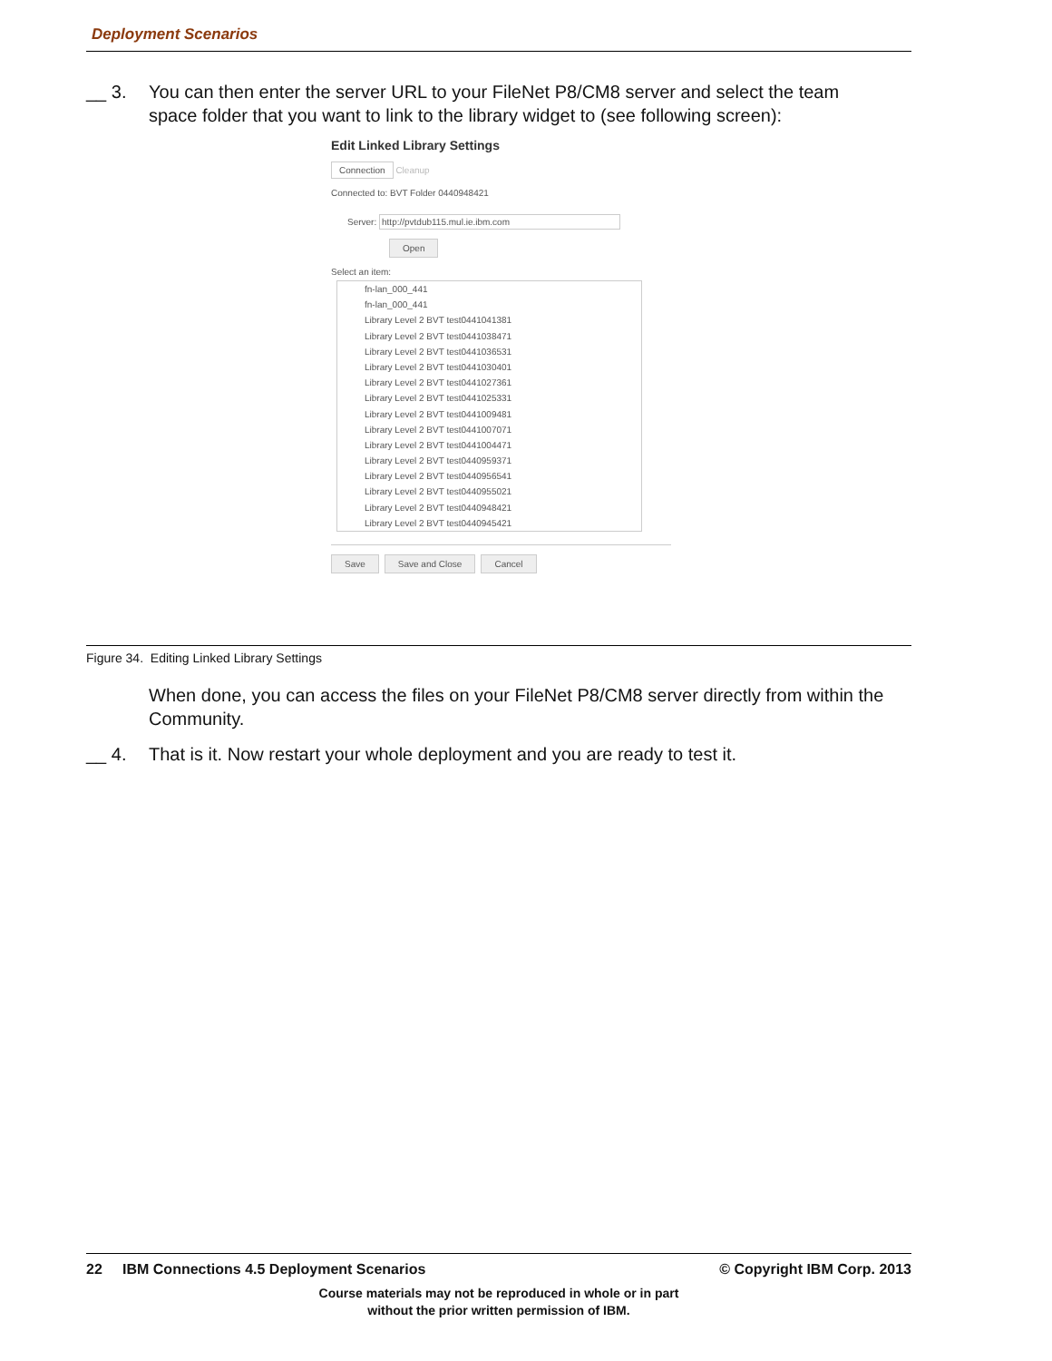Deployment Scenarios
__ 3. You can then enter the server URL to your FileNet P8/CM8 server and select the team space folder that you want to link to the library widget to (see following screen):
Edit Linked Library Settings
Connection Cleanup
Connected to: BVT Folder 0440948421
Server: http://pvtdub115.mul.ie.ibm.com
Open
Select an item:
fn-lan_000_441
fn-lan_000_441
Library Level 2 BVT test0441041381
Library Level 2 BVT test0441038471
Library Level 2 BVT test0441036531
Library Level 2 BVT test0441030401
Library Level 2 BVT test0441027361
Library Level 2 BVT test0441025331
Library Level 2 BVT test0441009481
Library Level 2 BVT test0441007071
Library Level 2 BVT test0441004471
Library Level 2 BVT test0440959371
Library Level 2 BVT test0440956541
Library Level 2 BVT test0440955021
Library Level 2 BVT test0440948421
Library Level 2 BVT test0440945421
Save Save and Close Cancel
Figure 34. Editing Linked Library Settings
When done, you can access the files on your FileNet P8/CM8 server directly from within the Community.
__ 4. That is it. Now restart your whole deployment and you are ready to test it.
22 IBM Connections 4.5 Deployment Scenarios © Copyright IBM Corp. 2013
Course materials may not be reproduced in whole or in part
without the prior written permission of IBM.